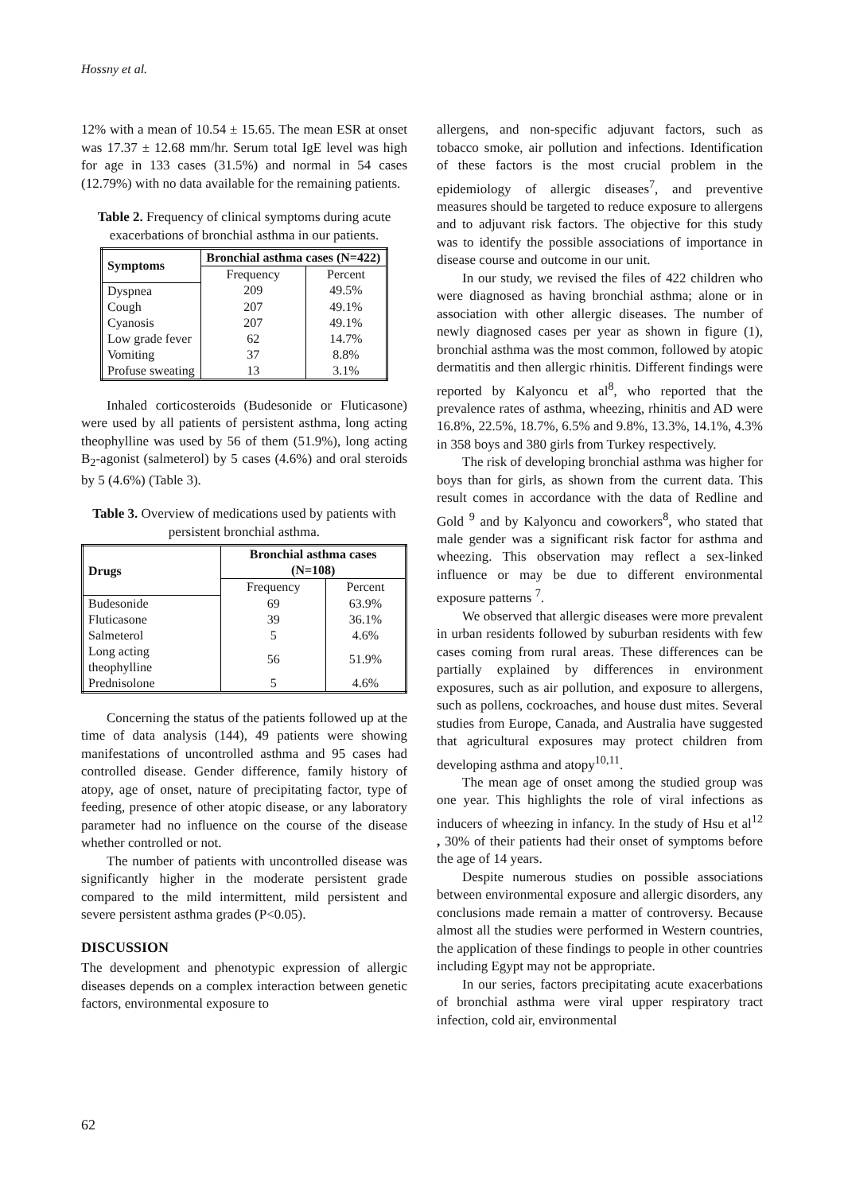Hossny et al.
12% with a mean of 10.54 ± 15.65. The mean ESR at onset was 17.37 ± 12.68 mm/hr. Serum total IgE level was high for age in 133 cases (31.5%) and normal in 54 cases (12.79%) with no data available for the remaining patients.
Table 2. Frequency of clinical symptoms during acute exacerbations of bronchial asthma in our patients.
| Symptoms | Bronchial asthma cases (N=422) | |
| --- | --- | --- |
| | Frequency | Percent |
| Dyspnea | 209 | 49.5% |
| Cough | 207 | 49.1% |
| Cyanosis | 207 | 49.1% |
| Low grade fever | 62 | 14.7% |
| Vomiting | 37 | 8.8% |
| Profuse sweating | 13 | 3.1% |
Inhaled corticosteroids (Budesonide or Fluticasone) were used by all patients of persistent asthma, long acting theophylline was used by 56 of them (51.9%), long acting B<sub>2</sub>-agonist (salmeterol) by 5 cases (4.6%) and oral steroids by 5 (4.6%) (Table 3).
Table 3. Overview of medications used by patients with persistent bronchial asthma.
| Drugs | Bronchial asthma cases (N=108) | |
| --- | --- | --- |
| | Frequency | Percent |
| Budesonide | 69 | 63.9% |
| Fluticasone | 39 | 36.1% |
| Salmeterol | 5 | 4.6% |
| Long acting theophylline | 56 | 51.9% |
| Prednisolone | 5 | 4.6% |
Concerning the status of the patients followed up at the time of data analysis (144), 49 patients were showing manifestations of uncontrolled asthma and 95 cases had controlled disease. Gender difference, family history of atopy, age of onset, nature of precipitating factor, type of feeding, presence of other atopic disease, or any laboratory parameter had no influence on the course of the disease whether controlled or not.
The number of patients with uncontrolled disease was significantly higher in the moderate persistent grade compared to the mild intermittent, mild persistent and severe persistent asthma grades (P<0.05).
DISCUSSION
The development and phenotypic expression of allergic diseases depends on a complex interaction between genetic factors, environmental exposure to
allergens, and non-specific adjuvant factors, such as tobacco smoke, air pollution and infections. Identification of these factors is the most crucial problem in the epidemiology of allergic diseases<sup>7</sup>, and preventive measures should be targeted to reduce exposure to allergens and to adjuvant risk factors. The objective for this study was to identify the possible associations of importance in disease course and outcome in our unit.
In our study, we revised the files of 422 children who were diagnosed as having bronchial asthma; alone or in association with other allergic diseases. The number of newly diagnosed cases per year as shown in figure (1), bronchial asthma was the most common, followed by atopic dermatitis and then allergic rhinitis. Different findings were reported by Kalyoncu et al<sup>8</sup>, who reported that the prevalence rates of asthma, wheezing, rhinitis and AD were 16.8%, 22.5%, 18.7%, 6.5% and 9.8%, 13.3%, 14.1%, 4.3% in 358 boys and 380 girls from Turkey respectively.
The risk of developing bronchial asthma was higher for boys than for girls, as shown from the current data. This result comes in accordance with the data of Redline and Gold <sup>9</sup> and by Kalyoncu and coworkers<sup>8</sup>, who stated that male gender was a significant risk factor for asthma and wheezing. This observation may reflect a sex-linked influence or may be due to different environmental exposure patterns <sup>7</sup>.
We observed that allergic diseases were more prevalent in urban residents followed by suburban residents with few cases coming from rural areas. These differences can be partially explained by differences in environment exposures, such as air pollution, and exposure to allergens, such as pollens, cockroaches, and house dust mites. Several studies from Europe, Canada, and Australia have suggested that agricultural exposures may protect children from developing asthma and atopy<sup>10,11</sup>.
The mean age of onset among the studied group was one year. This highlights the role of viral infections as inducers of wheezing in infancy. In the study of Hsu et al<sup>12</sup> , 30% of their patients had their onset of symptoms before the age of 14 years.
Despite numerous studies on possible associations between environmental exposure and allergic disorders, any conclusions made remain a matter of controversy. Because almost all the studies were performed in Western countries, the application of these findings to people in other countries including Egypt may not be appropriate.
In our series, factors precipitating acute exacerbations of bronchial asthma were viral upper respiratory tract infection, cold air, environmental
62